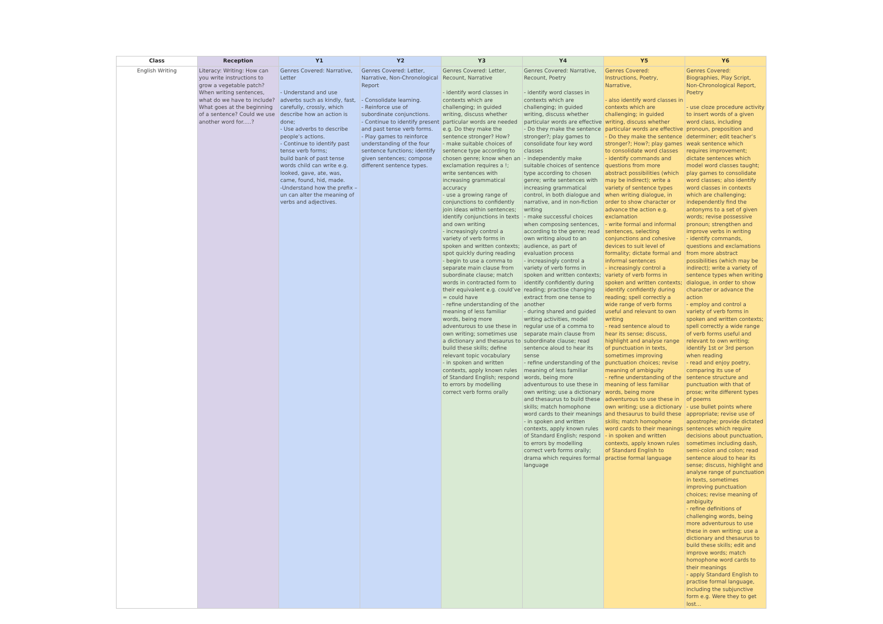| Class | Reception | Y1 | Y2 | Y3 | Y4 | Y5 | Y6 |
| --- | --- | --- | --- | --- | --- | --- | --- |
| English Writing | Literacy: Writing: How can you write instructions to grow a vegetable patch? When writing sentences, what do we have to include? What goes at the beginning of a sentence? Could we use another word for.....? | Genres Covered: Narrative, Letter - Understand and use adverbs such as kindly, fast, carefully, crossly, which describe how an action is done; - Use adverbs to describe people’s actions. - Continue to identify past tense verb forms; build bank of past tense words child can write e.g. looked, gave, ate, was, came, found, hid, made. -Understand how the prefix –un can alter the meaning of verbs and adjectives. | Genres Covered: Letter, Narrative, Non-Chronological Report - Consolidate learning. - Reinforce use of subordinate conjunctions. - Continue to identify present and past tense verb forms. - Play games to reinforce understanding of the four sentence functions; identify given sentences; compose different sentence types. | Genres Covered: Letter, Recount, Narrative - identify word classes in contexts which are challenging; in guided writing, discuss whether particular words are needed e.g. Do they make the sentence stronger? How? - make suitable choices of sentence type according to chosen genre; know when an exclamation requires a !; write sentences with increasing grammatical accuracy - use a growing range of conjunctions to confidently join ideas within sentences; identify conjunctions in texts and own writing - increasingly control a variety of verb forms in spoken and written contexts; spot quickly during reading - begin to use a comma to separate main clause from subordinate clause; match words in contracted form to their equivalent e.g. could’ve = could have - refine understanding of the meaning of less familiar words, being more adventurous to use these in own writing; sometimes use a dictionary and thesaurus to build these skills; define relevant topic vocabulary - in spoken and written contexts, apply known rules of Standard English; respond to errors by modelling correct verb forms orally | Genres Covered: Narrative, Recount, Poetry - identify word classes in contexts which are challenging; in guided writing, discuss whether particular words are effective - Do they make the sentence stronger?; play games to consolidate four key word classes - independently make suitable choices of sentence type according to chosen genre; write sentences with increasing grammatical control, in both dialogue and narrative, and in non-fiction writing - make successful choices when composing sentences, according to the genre; read own writing aloud to an audience, as part of evaluation process - increasingly control a variety of verb forms in spoken and written contexts; identify confidently during reading; practise changing extract from one tense to another - during shared and guided writing activities, model regular use of a comma to separate main clause from subordinate clause; read sentence aloud to hear its sense - refine understanding of the meaning of less familiar words, being more adventurous to use these in own writing; use a dictionary and thesaurus to build these skills; match homophone word cards to their meanings - in spoken and written contexts, apply known rules of Standard English; respond to errors by modelling correct verb forms orally; drama which requires formal language | Genres Covered: Instructions, Poetry, Narrative, - also identify word classes in contexts which are challenging; in guided writing, discuss whether particular words are effective - Do they make the sentence stronger?; How?; play games to consolidate word classes - identify commands and questions from more abstract possibilities (which may be indirect); write a variety of sentence types when writing dialogue, in order to show character or advance the action e.g. exclamation - write formal and informal sentences, selecting conjunctions and cohesive devices to suit level of formality; dictate formal and informal sentences - increasingly control a variety of verb forms in spoken and written contexts; identify confidently during reading; spell correctly a wide range of verb forms useful and relevant to own writing - read sentence aloud to hear its sense; discuss, highlight and analyse range of punctuation in texts, sometimes improving punctuation choices; revise meaning of ambiguity - refine understanding of the meaning of less familiar words, being more adventurous to use these in own writing; use a dictionary and thesaurus to build these skills; match homophone word cards to their meanings - in spoken and written contexts, apply known rules of Standard English to practise formal language | Genres Covered: Biographies, Play Script, Non-Chronological Report, Poetry - use cloze procedure activity to insert words of a given word class, including pronoun, preposition and determiner; edit teacher’s weak sentence which requires improvement; dictate sentences which model word classes taught; play games to consolidate word classes; also identify word classes in contexts which are challenging; independently find the antonyms to a set of given words; revise possessive pronoun; strengthen and improve verbs in writing - identify commands, questions and exclamations from more abstract possibilities (which may be indirect); write a variety of sentence types when writing dialogue, in order to show character or advance the action - employ and control a variety of verb forms in spoken and written contexts; spell correctly a wide range of verb forms useful and relevant to own writing; identify 1st or 3rd person when reading - read and enjoy poetry, comparing its use of sentence structure and punctuation with that of prose; write different types of poems - use bullet points where appropriate; revise use of apostrophe; provide dictated sentences which require decisions about punctuation, sometimes including dash, semi-colon and colon; read sentence aloud to hear its sense; discuss, highlight and analyse range of punctuation in texts, sometimes improving punctuation choices; revise meaning of ambiguity - refine definitions of challenging words, being more adventurous to use these in own writing; use a dictionary and thesaurus to build these skills; edit and improve words; match homophone word cards to their meanings - apply Standard English to practise formal language, including the subjunctive form e.g. Were they to get lost… |